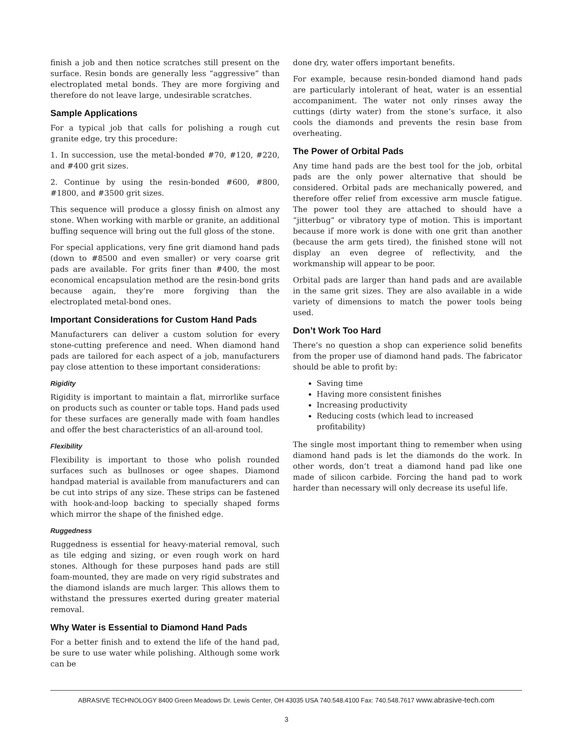finish a job and then notice scratches still present on the surface. Resin bonds are generally less “aggressive” than electroplated metal bonds. They are more forgiving and therefore do not leave large, undesirable scratches.
Sample Applications
For a typical job that calls for polishing a rough cut granite edge, try this procedure:
1. In succession, use the metal-bonded #70, #120, #220, and #400 grit sizes.
2. Continue by using the resin-bonded #600, #800, #1800, and #3500 grit sizes.
This sequence will produce a glossy finish on almost any stone. When working with marble or granite, an additional buffing sequence will bring out the full gloss of the stone.
For special applications, very fine grit diamond hand pads (down to #8500 and even smaller) or very coarse grit pads are available. For grits finer than #400, the most economical encapsulation method are the resin-bond grits because again, they’re more forgiving than the electroplated metal-bond ones.
Important Considerations for Custom Hand Pads
Manufacturers can deliver a custom solution for every stone-cutting preference and need. When diamond hand pads are tailored for each aspect of a job, manufacturers pay close attention to these important considerations:
Rigidity
Rigidity is important to maintain a flat, mirrorlike surface on products such as counter or table tops. Hand pads used for these surfaces are generally made with foam handles and offer the best characteristics of an all-around tool.
Flexibility
Flexibility is important to those who polish rounded surfaces such as bullnoses or ogee shapes. Diamond handpad material is available from manufacturers and can be cut into strips of any size. These strips can be fastened with hook-and-loop backing to specially shaped forms which mirror the shape of the finished edge.
Ruggedness
Ruggedness is essential for heavy-material removal, such as tile edging and sizing, or even rough work on hard stones. Although for these purposes hand pads are still foam-mounted, they are made on very rigid substrates and the diamond islands are much larger. This allows them to withstand the pressures exerted during greater material removal.
Why Water is Essential to Diamond Hand Pads
For a better finish and to extend the life of the hand pad, be sure to use water while polishing. Although some work can be
done dry, water offers important benefits.
For example, because resin-bonded diamond hand pads are particularly intolerant of heat, water is an essential accompaniment. The water not only rinses away the cuttings (dirty water) from the stone’s surface, it also cools the diamonds and prevents the resin base from overheating.
The Power of Orbital Pads
Any time hand pads are the best tool for the job, orbital pads are the only power alternative that should be considered. Orbital pads are mechanically powered, and therefore offer relief from excessive arm muscle fatigue. The power tool they are attached to should have a “jitterbug” or vibratory type of motion. This is important because if more work is done with one grit than another (because the arm gets tired), the finished stone will not display an even degree of reflectivity, and the workmanship will appear to be poor.
Orbital pads are larger than hand pads and are available in the same grit sizes. They are also available in a wide variety of dimensions to match the power tools being used.
Don’t Work Too Hard
There’s no question a shop can experience solid benefits from the proper use of diamond hand pads. The fabricator should be able to profit by:
Saving time
Having more consistent finishes
Increasing productivity
Reducing costs (which lead to increased profitability)
The single most important thing to remember when using diamond hand pads is let the diamonds do the work. In other words, don’t treat a diamond hand pad like one made of silicon carbide. Forcing the hand pad to work harder than necessary will only decrease its useful life.
ABRASIVE TECHNOLOGY 8400 Green Meadows Dr. Lewis Center, OH 43035 USA 740.548.4100 Fax: 740.548.7617 www.abrasive-tech.com
3